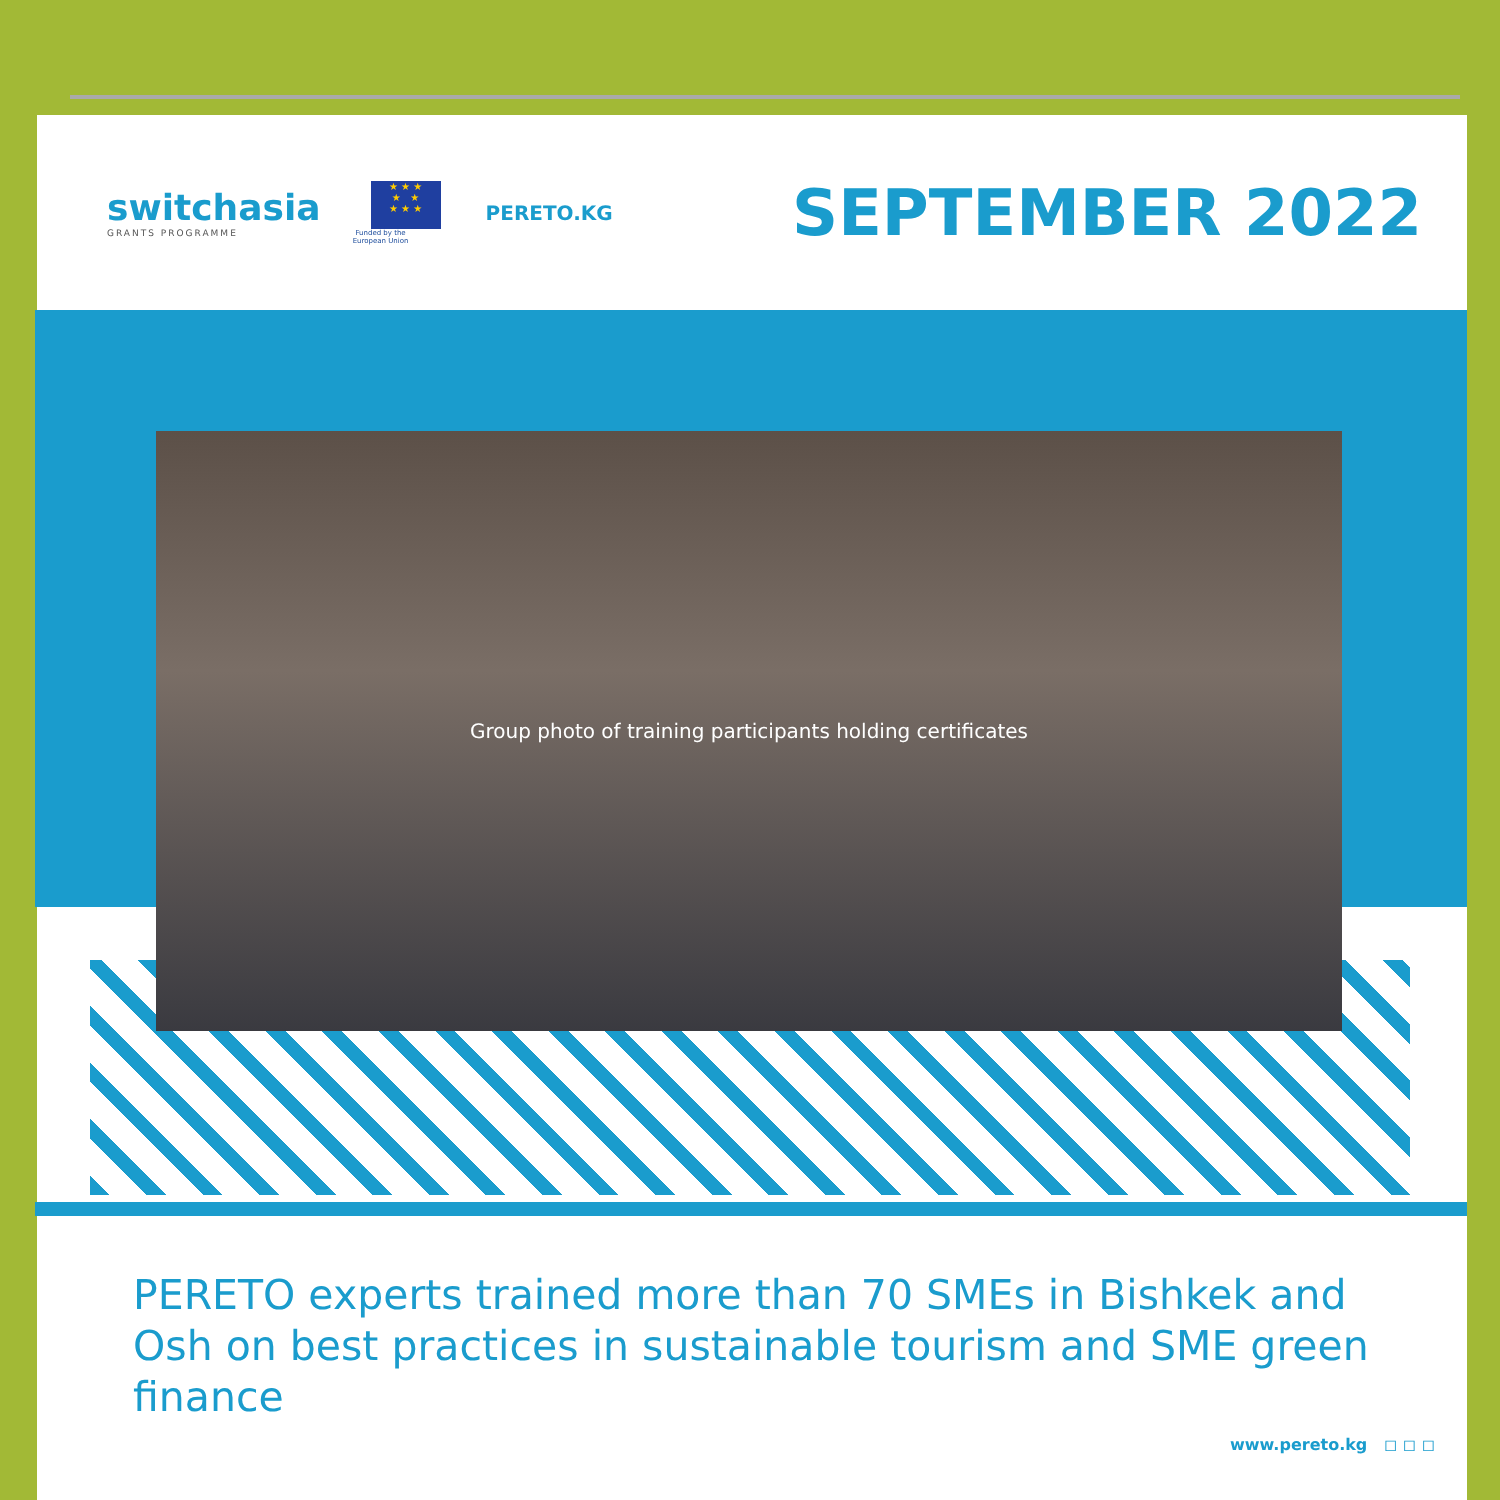switchasia
GRANTS PROGRAMME
★ ★ ★
★ ★
★ ★ ★
Funded by the
European Union
PERETO.KG
SEPTEMBER 2022
Group photo of training participants holding certificates
PERETO experts trained more than 70 SMEs in Bishkek and Osh on best practices in sustainable tourism and SME green finance
www.pereto.kg ◻ ◻ ◻